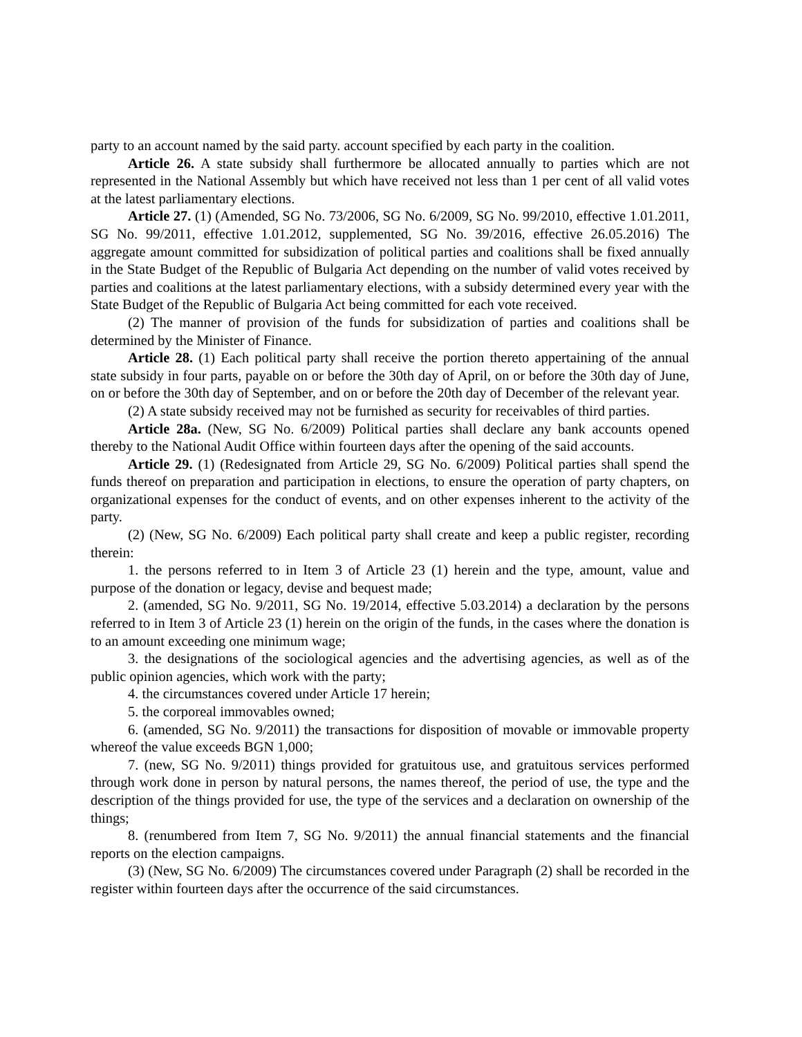party to an account named by the said party. account specified by each party in the coalition.
Article 26. A state subsidy shall furthermore be allocated annually to parties which are not represented in the National Assembly but which have received not less than 1 per cent of all valid votes at the latest parliamentary elections.
Article 27. (1) (Amended, SG No. 73/2006, SG No. 6/2009, SG No. 99/2010, effective 1.01.2011, SG No. 99/2011, effective 1.01.2012, supplemented, SG No. 39/2016, effective 26.05.2016) The aggregate amount committed for subsidization of political parties and coalitions shall be fixed annually in the State Budget of the Republic of Bulgaria Act depending on the number of valid votes received by parties and coalitions at the latest parliamentary elections, with a subsidy determined every year with the State Budget of the Republic of Bulgaria Act being committed for each vote received.
(2) The manner of provision of the funds for subsidization of parties and coalitions shall be determined by the Minister of Finance.
Article 28. (1) Each political party shall receive the portion thereto appertaining of the annual state subsidy in four parts, payable on or before the 30th day of April, on or before the 30th day of June, on or before the 30th day of September, and on or before the 20th day of December of the relevant year.
(2) A state subsidy received may not be furnished as security for receivables of third parties.
Article 28a. (New, SG No. 6/2009) Political parties shall declare any bank accounts opened thereby to the National Audit Office within fourteen days after the opening of the said accounts.
Article 29. (1) (Redesignated from Article 29, SG No. 6/2009) Political parties shall spend the funds thereof on preparation and participation in elections, to ensure the operation of party chapters, on organizational expenses for the conduct of events, and on other expenses inherent to the activity of the party.
(2) (New, SG No. 6/2009) Each political party shall create and keep a public register, recording therein:
1. the persons referred to in Item 3 of Article 23 (1) herein and the type, amount, value and purpose of the donation or legacy, devise and bequest made;
2. (amended, SG No. 9/2011, SG No. 19/2014, effective 5.03.2014) a declaration by the persons referred to in Item 3 of Article 23 (1) herein on the origin of the funds, in the cases where the donation is to an amount exceeding one minimum wage;
3. the designations of the sociological agencies and the advertising agencies, as well as of the public opinion agencies, which work with the party;
4. the circumstances covered under Article 17 herein;
5. the corporeal immovables owned;
6. (amended, SG No. 9/2011) the transactions for disposition of movable or immovable property whereof the value exceeds BGN 1,000;
7. (new, SG No. 9/2011) things provided for gratuitous use, and gratuitous services performed through work done in person by natural persons, the names thereof, the period of use, the type and the description of the things provided for use, the type of the services and a declaration on ownership of the things;
8. (renumbered from Item 7, SG No. 9/2011) the annual financial statements and the financial reports on the election campaigns.
(3) (New, SG No. 6/2009) The circumstances covered under Paragraph (2) shall be recorded in the register within fourteen days after the occurrence of the said circumstances.